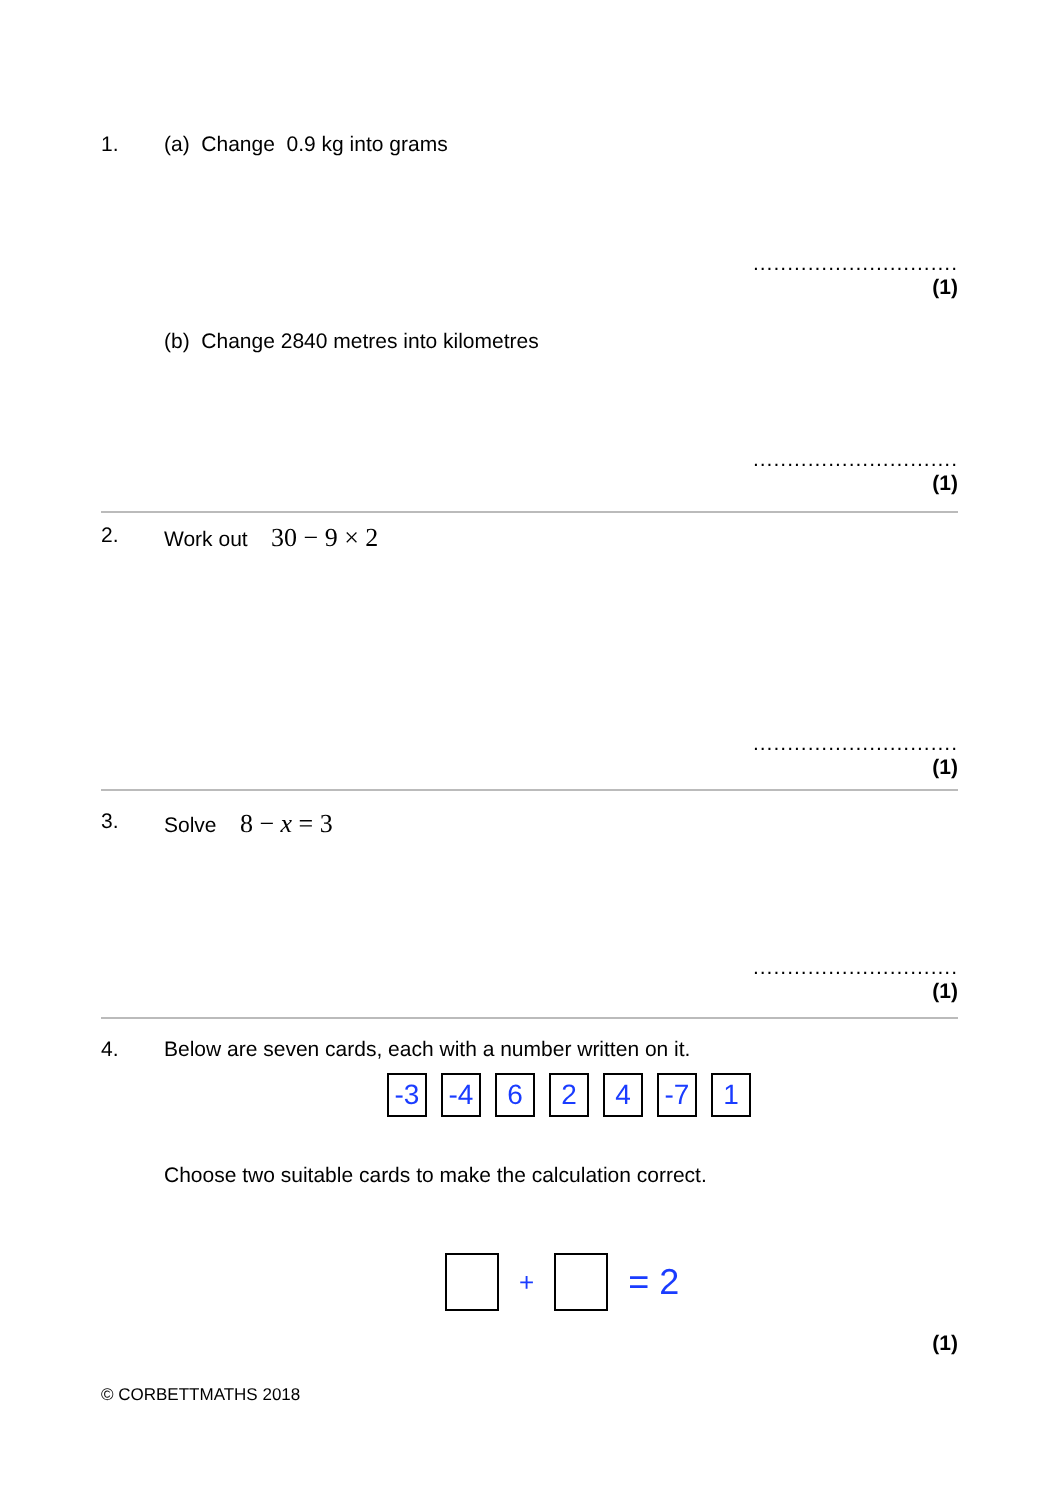1. (a) Change 0.9 kg into grams
..............................
(1)
(b) Change 2840 metres into kilometres
..............................
(1)
2. Work out 30 − 9 × 2
..............................
(1)
3. Solve 8 − x = 3
..............................
(1)
4. Below are seven cards, each with a number written on it.
-3 -4 6 2 4 -7 1
Choose two suitable cards to make the calculation correct.
+ = 2
(1)
© CORBETTMATHS 2018